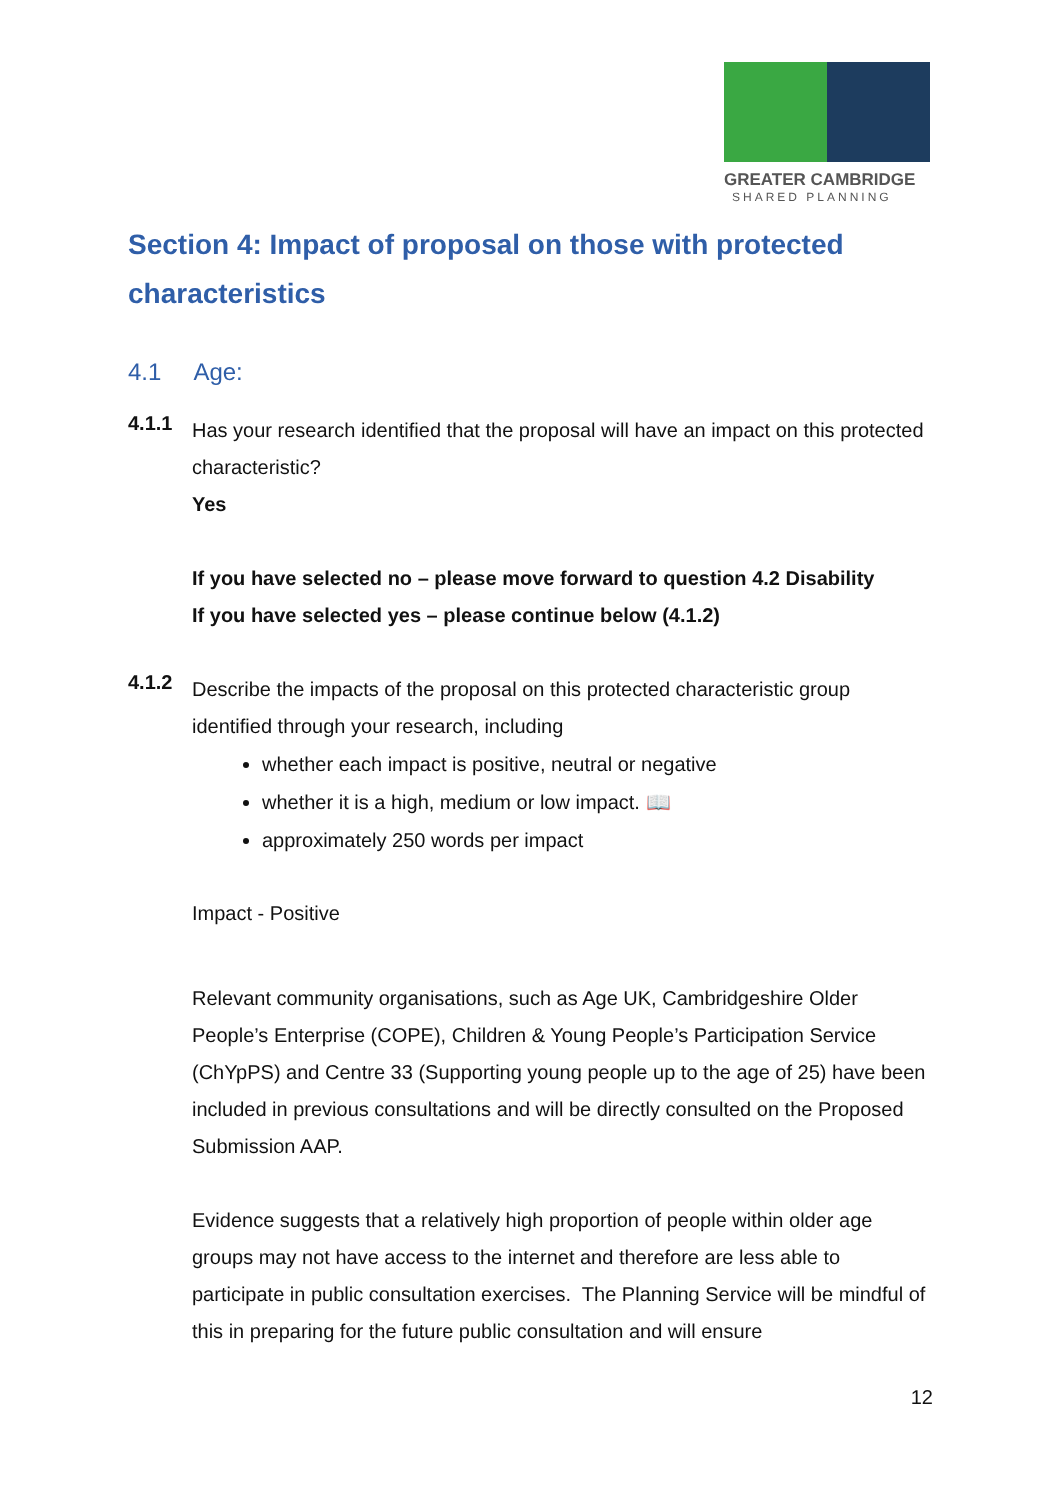GREATER CAMBRIDGE
SHARED PLANNING
Section 4: Impact of proposal on those with protected characteristics
4.1 Age:
4.1.1
Has your research identified that the proposal will have an impact on this protected characteristic?
Yes
If you have selected no – please move forward to question 4.2 Disability
If you have selected yes – please continue below (4.1.2)
4.1.2
Describe the impacts of the proposal on this protected characteristic group identified through your research, including
whether each impact is positive, neutral or negative
whether it is a high, medium or low impact. 📖
approximately 250 words per impact
Impact - Positive
Relevant community organisations, such as Age UK, Cambridgeshire Older People’s Enterprise (COPE), Children & Young People’s Participation Service (ChYpPS) and Centre 33 (Supporting young people up to the age of 25) have been included in previous consultations and will be directly consulted on the Proposed Submission AAP.
Evidence suggests that a relatively high proportion of people within older age groups may not have access to the internet and therefore are less able to participate in public consultation exercises. The Planning Service will be mindful of this in preparing for the future public consultation and will ensure
12